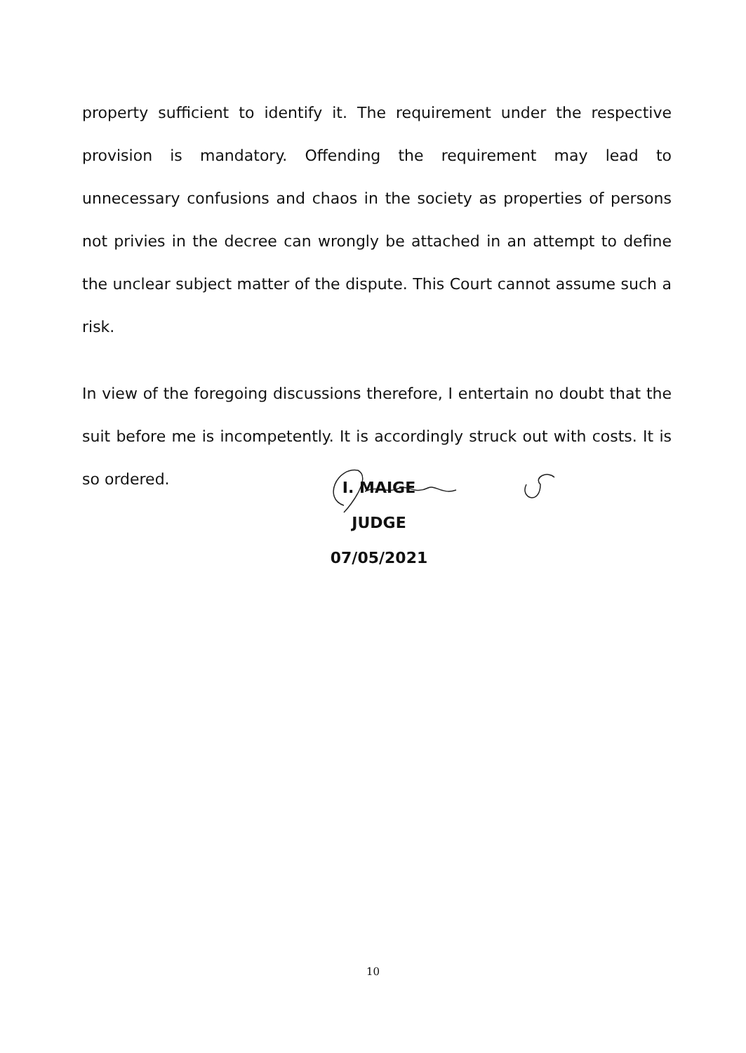property sufficient to identify it. The requirement under the respective provision is mandatory. Offending the requirement may lead to unnecessary confusions and chaos in the society as properties of persons not privies in the decree can wrongly be attached in an attempt to define the unclear subject matter of the dispute. This Court cannot assume such a risk.
In view of the foregoing discussions therefore, I entertain no doubt that the suit before me is incompetently. It is accordingly struck out with costs. It is so ordered.
I. MAIGE
JUDGE
07/05/2021
10